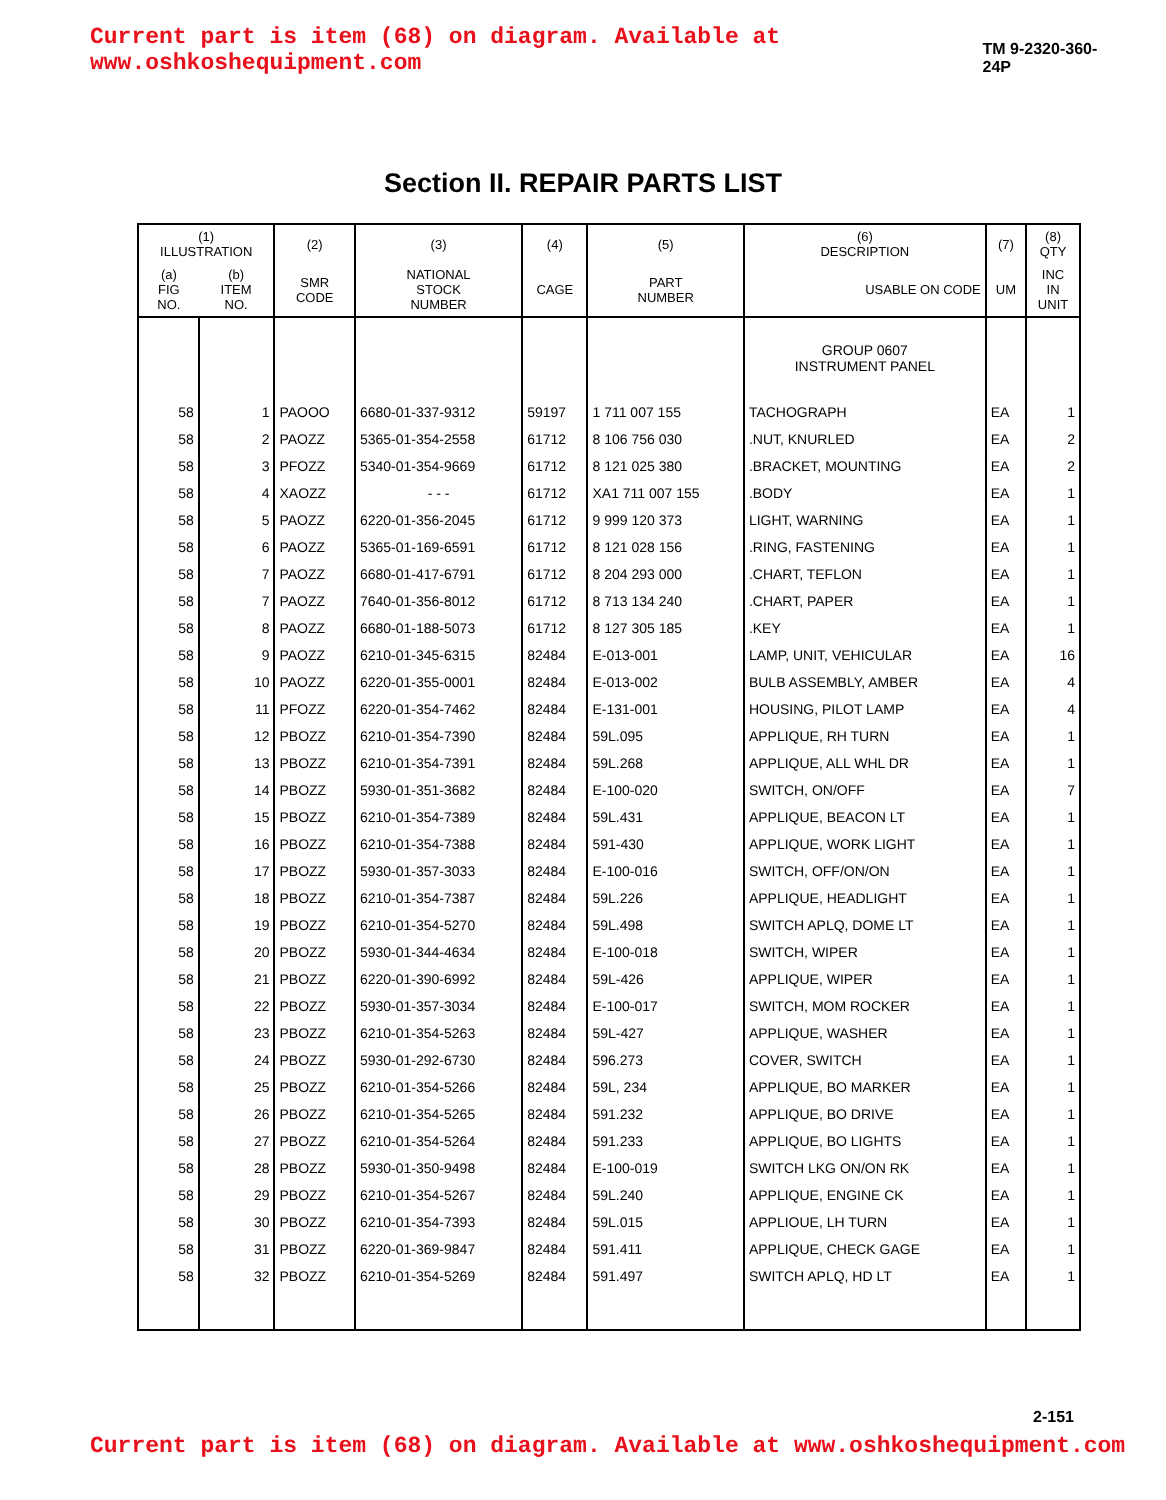Current part is item (68) on diagram. Available at www.oshkoshequipment.com TM 9-2320-360-24P
Section II. REPAIR PARTS LIST
| (1) ILLUSTRATION | | (2) | (3) | (4) | (5) | (6) DESCRIPTION | (7) | (8) QTY |
| --- | --- | --- | --- | --- | --- | --- | --- | --- |
| (a) FIG NO. | (b) ITEM NO. | SMR CODE | NATIONAL STOCK NUMBER | CAGE | PART NUMBER | USABLE ON CODE | UM | INC IN UNIT |
| | | | | | | GROUP 0607 INSTRUMENT PANEL | | |
| 58 | 1 | PAOOO | 6680-01-337-9312 | 59197 | 1 711 007 155 | TACHOGRAPH | EA | 1 |
| 58 | 2 | PAOZZ | 5365-01-354-2558 | 61712 | 8 106 756 030 | .NUT, KNURLED | EA | 2 |
| 58 | 3 | PFOZZ | 5340-01-354-9669 | 61712 | 8 121 025 380 | .BRACKET, MOUNTING | EA | 2 |
| 58 | 4 | XAOZZ | - - - | 61712 | XA1 711 007 155 | .BODY | EA | 1 |
| 58 | 5 | PAOZZ | 6220-01-356-2045 | 61712 | 9 999 120 373 | LIGHT, WARNING | EA | 1 |
| 58 | 6 | PAOZZ | 5365-01-169-6591 | 61712 | 8 121 028 156 | .RING, FASTENING | EA | 1 |
| 58 | 7 | PAOZZ | 6680-01-417-6791 | 61712 | 8 204 293 000 | .CHART, TEFLON | EA | 1 |
| 58 | 7 | PAOZZ | 7640-01-356-8012 | 61712 | 8 713 134 240 | .CHART, PAPER | EA | 1 |
| 58 | 8 | PAOZZ | 6680-01-188-5073 | 61712 | 8 127 305 185 | .KEY | EA | 1 |
| 58 | 9 | PAOZZ | 6210-01-345-6315 | 82484 | E-013-001 | LAMP, UNIT, VEHICULAR | EA | 16 |
| 58 | 10 | PAOZZ | 6220-01-355-0001 | 82484 | E-013-002 | BULB ASSEMBLY, AMBER | EA | 4 |
| 58 | 11 | PFOZZ | 6220-01-354-7462 | 82484 | E-131-001 | HOUSING, PILOT LAMP | EA | 4 |
| 58 | 12 | PBOZZ | 6210-01-354-7390 | 82484 | 59L.095 | APPLIQUE, RH TURN | EA | 1 |
| 58 | 13 | PBOZZ | 6210-01-354-7391 | 82484 | 59L.268 | APPLIQUE, ALL WHL DR | EA | 1 |
| 58 | 14 | PBOZZ | 5930-01-351-3682 | 82484 | E-100-020 | SWITCH, ON/OFF | EA | 7 |
| 58 | 15 | PBOZZ | 6210-01-354-7389 | 82484 | 59L.431 | APPLIQUE, BEACON LT | EA | 1 |
| 58 | 16 | PBOZZ | 6210-01-354-7388 | 82484 | 591-430 | APPLIQUE, WORK LIGHT | EA | 1 |
| 58 | 17 | PBOZZ | 5930-01-357-3033 | 82484 | E-100-016 | SWITCH, OFF/ON/ON | EA | 1 |
| 58 | 18 | PBOZZ | 6210-01-354-7387 | 82484 | 59L.226 | APPLIQUE, HEADLIGHT | EA | 1 |
| 58 | 19 | PBOZZ | 6210-01-354-5270 | 82484 | 59L.498 | SWITCH APLQ, DOME LT | EA | 1 |
| 58 | 20 | PBOZZ | 5930-01-344-4634 | 82484 | E-100-018 | SWITCH, WIPER | EA | 1 |
| 58 | 21 | PBOZZ | 6220-01-390-6992 | 82484 | 59L-426 | APPLIQUE, WIPER | EA | 1 |
| 58 | 22 | PBOZZ | 5930-01-357-3034 | 82484 | E-100-017 | SWITCH, MOM ROCKER | EA | 1 |
| 58 | 23 | PBOZZ | 6210-01-354-5263 | 82484 | 59L-427 | APPLIQUE, WASHER | EA | 1 |
| 58 | 24 | PBOZZ | 5930-01-292-6730 | 82484 | 596.273 | COVER, SWITCH | EA | 1 |
| 58 | 25 | PBOZZ | 6210-01-354-5266 | 82484 | 59L, 234 | APPLIQUE, BO MARKER | EA | 1 |
| 58 | 26 | PBOZZ | 6210-01-354-5265 | 82484 | 591.232 | APPLIQUE, BO DRIVE | EA | 1 |
| 58 | 27 | PBOZZ | 6210-01-354-5264 | 82484 | 591.233 | APPLIQUE, BO LIGHTS | EA | 1 |
| 58 | 28 | PBOZZ | 5930-01-350-9498 | 82484 | E-100-019 | SWITCH LKG ON/ON RK | EA | 1 |
| 58 | 29 | PBOZZ | 6210-01-354-5267 | 82484 | 59L.240 | APPLIQUE, ENGINE CK | EA | 1 |
| 58 | 30 | PBOZZ | 6210-01-354-7393 | 82484 | 59L.015 | APPLIOUE, LH TURN | EA | 1 |
| 58 | 31 | PBOZZ | 6220-01-369-9847 | 82484 | 591.411 | APPLIQUE, CHECK GAGE | EA | 1 |
| 58 | 32 | PBOZZ | 6210-01-354-5269 | 82484 | 591.497 | SWITCH APLQ, HD LT | EA | 1 |
2-151
Current part is item (68) on diagram. Available at www.oshkoshequipment.com